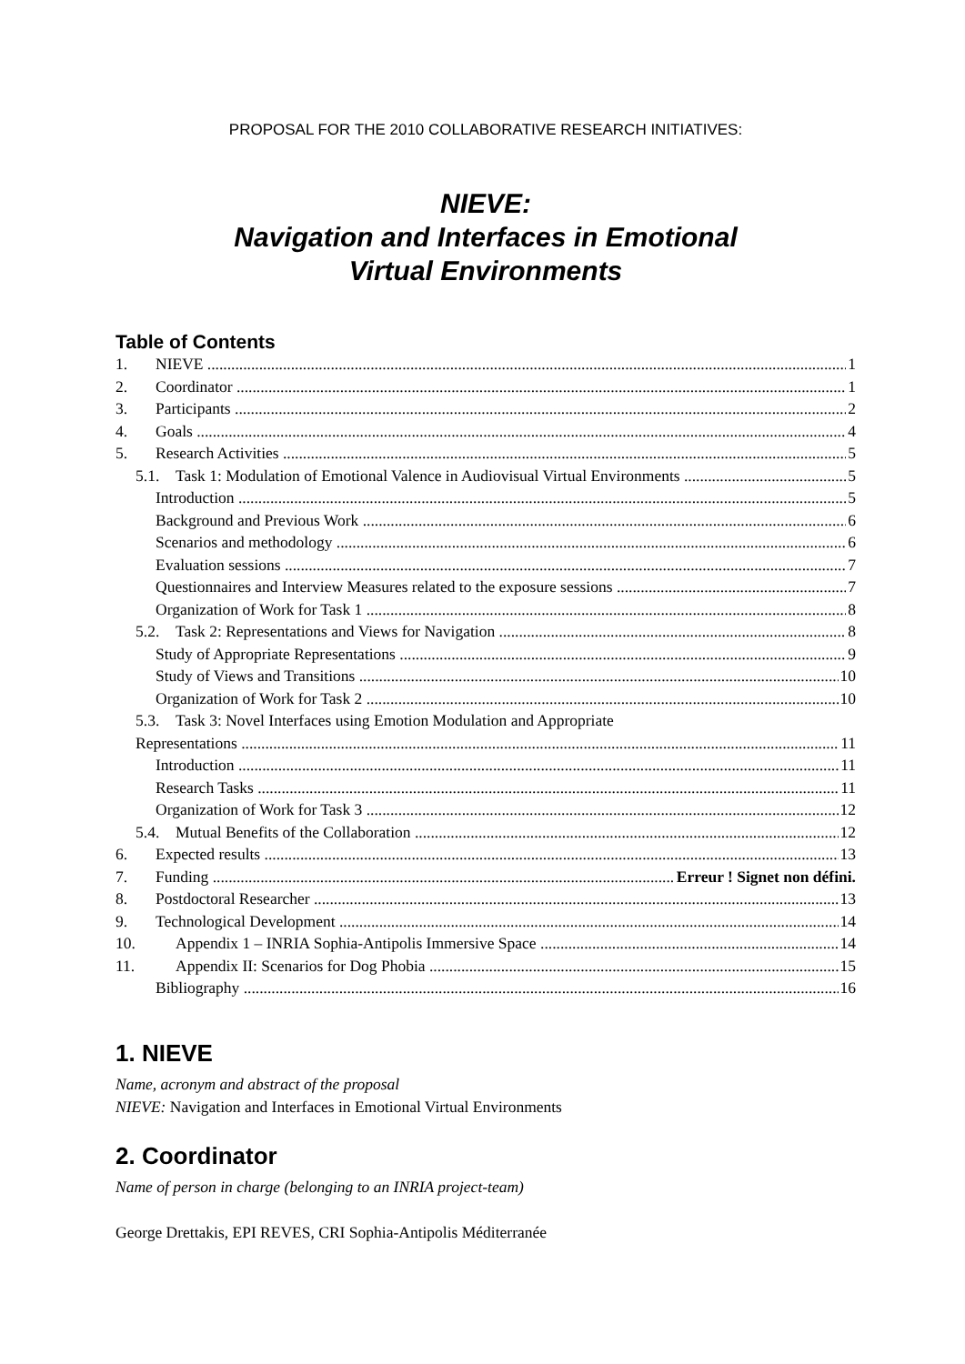PROPOSAL FOR THE 2010 COLLABORATIVE RESEARCH INITIATIVES:
NIEVE:
Navigation and Interfaces in Emotional
Virtual Environments
Table of Contents
1. NIEVE 1
2. Coordinator 1
3. Participants 2
4. Goals 4
5. Research Activities 5
5.1. Task 1: Modulation of Emotional Valence in Audiovisual Virtual Environments 5
Introduction 5
Background and Previous Work 6
Scenarios and methodology 6
Evaluation sessions 7
Questionnaires and Interview Measures related to the exposure sessions 7
Organization of Work for Task 1 8
5.2. Task 2: Representations and Views for Navigation 8
Study of Appropriate Representations 9
Study of Views and Transitions 10
Organization of Work for Task 2 10
5.3. Task 3: Novel Interfaces using Emotion Modulation and Appropriate
Representations 11
Introduction 11
Research Tasks 11
Organization of Work for Task 3 12
5.4. Mutual Benefits of the Collaboration 12
6. Expected results 13
7. Funding Erreur ! Signet non défini.
8. Postdoctoral Researcher 13
9. Technological Development 14
10. Appendix 1 – INRIA Sophia-Antipolis Immersive Space 14
11. Appendix II: Scenarios for Dog Phobia 15
Bibliography 16
1. NIEVE
Name, acronym and abstract of the proposal
NIEVE: Navigation and Interfaces in Emotional Virtual Environments
2. Coordinator
Name of person in charge (belonging to an INRIA project-team)
George Drettakis, EPI REVES, CRI Sophia-Antipolis Méditerranée